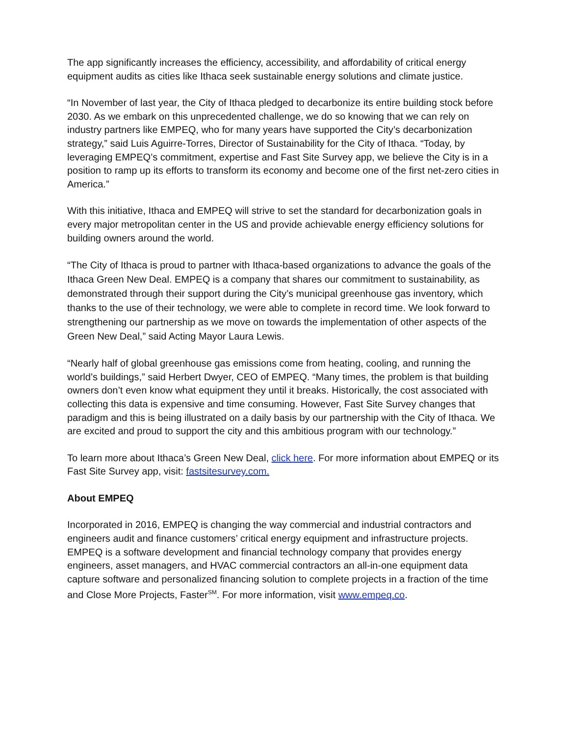The app significantly increases the efficiency, accessibility, and affordability of critical energy equipment audits as cities like Ithaca seek sustainable energy solutions and climate justice.
“In November of last year, the City of Ithaca pledged to decarbonize its entire building stock before 2030. As we embark on this unprecedented challenge, we do so knowing that we can rely on industry partners like EMPEQ, who for many years have supported the City’s decarbonization strategy,” said Luis Aguirre-Torres, Director of Sustainability for the City of Ithaca. “Today, by leveraging EMPEQ’s commitment, expertise and Fast Site Survey app, we believe the City is in a position to ramp up its efforts to transform its economy and become one of the first net-zero cities in America.”
With this initiative, Ithaca and EMPEQ will strive to set the standard for decarbonization goals in every major metropolitan center in the US and provide achievable energy efficiency solutions for building owners around the world.
“The City of Ithaca is proud to partner with Ithaca-based organizations to advance the goals of the Ithaca Green New Deal. EMPEQ is a company that shares our commitment to sustainability, as demonstrated through their support during the City’s municipal greenhouse gas inventory, which thanks to the use of their technology, we were able to complete in record time. We look forward to strengthening our partnership as we move on towards the implementation of other aspects of the Green New Deal,” said Acting Mayor Laura Lewis.
“Nearly half of global greenhouse gas emissions come from heating, cooling, and running the world’s buildings,” said Herbert Dwyer, CEO of EMPEQ. “Many times, the problem is that building owners don’t even know what equipment they until it breaks. Historically, the cost associated with collecting this data is expensive and time consuming. However, Fast Site Survey changes that paradigm and this is being illustrated on a daily basis by our partnership with the City of Ithaca. We are excited and proud to support the city and this ambitious program with our technology.”
To learn more about Ithaca’s Green New Deal, click here. For more information about EMPEQ or its Fast Site Survey app, visit: fastsitesurvey.com.
About EMPEQ
Incorporated in 2016, EMPEQ is changing the way commercial and industrial contractors and engineers audit and finance customers’ critical energy equipment and infrastructure projects. EMPEQ is a software development and financial technology company that provides energy engineers, asset managers, and HVAC commercial contractors an all-in-one equipment data capture software and personalized financing solution to complete projects in a fraction of the time and Close More Projects, Faster<sup>SM</sup>. For more information, visit www.empeq.co.